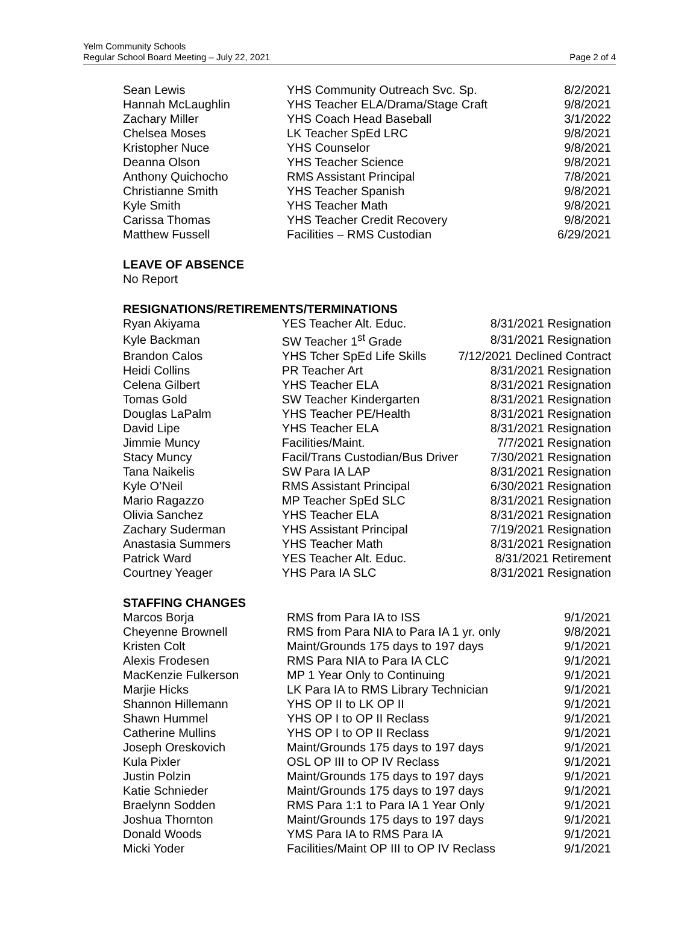Yelm Community Schools
Regular School Board Meeting – July 22, 2021
Page 2 of 4
| Sean Lewis | YHS Community Outreach Svc. Sp. | 8/2/2021 |
| Hannah McLaughlin | YHS Teacher ELA/Drama/Stage Craft | 9/8/2021 |
| Zachary Miller | YHS Coach Head Baseball | 3/1/2022 |
| Chelsea Moses | LK Teacher SpEd LRC | 9/8/2021 |
| Kristopher Nuce | YHS Counselor | 9/8/2021 |
| Deanna Olson | YHS Teacher Science | 9/8/2021 |
| Anthony Quichocho | RMS Assistant Principal | 7/8/2021 |
| Christianne Smith | YHS Teacher Spanish | 9/8/2021 |
| Kyle Smith | YHS Teacher Math | 9/8/2021 |
| Carissa Thomas | YHS Teacher Credit Recovery | 9/8/2021 |
| Matthew Fussell | Facilities – RMS Custodian | 6/29/2021 |
LEAVE OF ABSENCE
No Report
RESIGNATIONS/RETIREMENTS/TERMINATIONS
| Ryan Akiyama | YES Teacher Alt. Educ. | 8/31/2021 Resignation |
| Kyle Backman | SW Teacher 1<sup>st</sup> Grade | 8/31/2021 Resignation |
| Brandon Calos | YHS Tcher SpEd Life Skills | 7/12/2021 Declined Contract |
| Heidi Collins | PR Teacher Art | 8/31/2021 Resignation |
| Celena Gilbert | YHS Teacher ELA | 8/31/2021 Resignation |
| Tomas Gold | SW Teacher Kindergarten | 8/31/2021 Resignation |
| Douglas LaPalm | YHS Teacher PE/Health | 8/31/2021 Resignation |
| David Lipe | YHS Teacher ELA | 8/31/2021 Resignation |
| Jimmie Muncy | Facilities/Maint. | 7/7/2021 Resignation |
| Stacy Muncy | Facil/Trans Custodian/Bus Driver | 7/30/2021 Resignation |
| Tana Naikelis | SW Para IA LAP | 8/31/2021 Resignation |
| Kyle O’Neil | RMS Assistant Principal | 6/30/2021 Resignation |
| Mario Ragazzo | MP Teacher SpEd SLC | 8/31/2021 Resignation |
| Olivia Sanchez | YHS Teacher ELA | 8/31/2021 Resignation |
| Zachary Suderman | YHS Assistant Principal | 7/19/2021 Resignation |
| Anastasia Summers | YHS Teacher Math | 8/31/2021 Resignation |
| Patrick Ward | YES Teacher Alt. Educ. | 8/31/2021 Retirement |
| Courtney Yeager | YHS Para IA SLC | 8/31/2021 Resignation |
STAFFING CHANGES
| Marcos Borja | RMS from Para IA to ISS | 9/1/2021 |
| Cheyenne Brownell | RMS from Para NIA to Para IA 1 yr. only | 9/8/2021 |
| Kristen Colt | Maint/Grounds 175 days to 197 days | 9/1/2021 |
| Alexis Frodesen | RMS Para NIA to Para IA CLC | 9/1/2021 |
| MacKenzie Fulkerson | MP 1 Year Only to Continuing | 9/1/2021 |
| Marjie Hicks | LK Para IA to RMS Library Technician | 9/1/2021 |
| Shannon Hillemann | YHS OP II to LK OP II | 9/1/2021 |
| Shawn Hummel | YHS OP I to OP II Reclass | 9/1/2021 |
| Catherine Mullins | YHS OP I to OP II Reclass | 9/1/2021 |
| Joseph Oreskovich | Maint/Grounds 175 days to 197 days | 9/1/2021 |
| Kula Pixler | OSL OP III to OP IV Reclass | 9/1/2021 |
| Justin Polzin | Maint/Grounds 175 days to 197 days | 9/1/2021 |
| Katie Schnieder | Maint/Grounds 175 days to 197 days | 9/1/2021 |
| Braelynn Sodden | RMS Para 1:1 to Para IA 1 Year Only | 9/1/2021 |
| Joshua Thornton | Maint/Grounds 175 days to 197 days | 9/1/2021 |
| Donald Woods | YMS Para IA to RMS Para IA | 9/1/2021 |
| Micki Yoder | Facilities/Maint OP III to OP IV Reclass | 9/1/2021 |